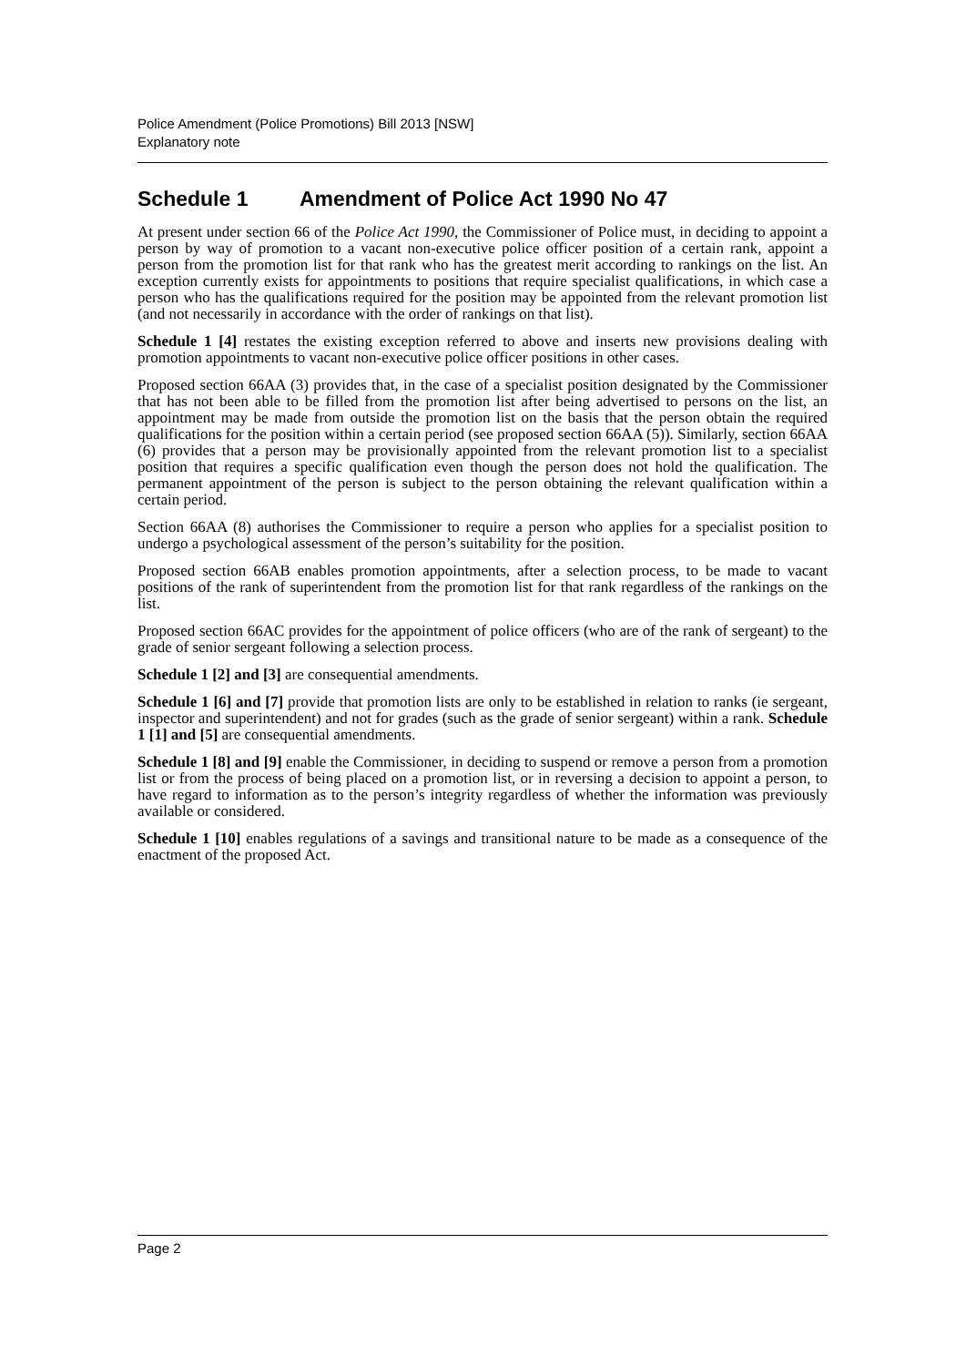Police Amendment (Police Promotions) Bill 2013 [NSW]
Explanatory note
Schedule 1 Amendment of Police Act 1990 No 47
At present under section 66 of the Police Act 1990, the Commissioner of Police must, in deciding to appoint a person by way of promotion to a vacant non-executive police officer position of a certain rank, appoint a person from the promotion list for that rank who has the greatest merit according to rankings on the list. An exception currently exists for appointments to positions that require specialist qualifications, in which case a person who has the qualifications required for the position may be appointed from the relevant promotion list (and not necessarily in accordance with the order of rankings on that list).
Schedule 1 [4] restates the existing exception referred to above and inserts new provisions dealing with promotion appointments to vacant non-executive police officer positions in other cases.
Proposed section 66AA (3) provides that, in the case of a specialist position designated by the Commissioner that has not been able to be filled from the promotion list after being advertised to persons on the list, an appointment may be made from outside the promotion list on the basis that the person obtain the required qualifications for the position within a certain period (see proposed section 66AA (5)). Similarly, section 66AA (6) provides that a person may be provisionally appointed from the relevant promotion list to a specialist position that requires a specific qualification even though the person does not hold the qualification. The permanent appointment of the person is subject to the person obtaining the relevant qualification within a certain period.
Section 66AA (8) authorises the Commissioner to require a person who applies for a specialist position to undergo a psychological assessment of the person’s suitability for the position.
Proposed section 66AB enables promotion appointments, after a selection process, to be made to vacant positions of the rank of superintendent from the promotion list for that rank regardless of the rankings on the list.
Proposed section 66AC provides for the appointment of police officers (who are of the rank of sergeant) to the grade of senior sergeant following a selection process.
Schedule 1 [2] and [3] are consequential amendments.
Schedule 1 [6] and [7] provide that promotion lists are only to be established in relation to ranks (ie sergeant, inspector and superintendent) and not for grades (such as the grade of senior sergeant) within a rank. Schedule 1 [1] and [5] are consequential amendments.
Schedule 1 [8] and [9] enable the Commissioner, in deciding to suspend or remove a person from a promotion list or from the process of being placed on a promotion list, or in reversing a decision to appoint a person, to have regard to information as to the person’s integrity regardless of whether the information was previously available or considered.
Schedule 1 [10] enables regulations of a savings and transitional nature to be made as a consequence of the enactment of the proposed Act.
Page 2